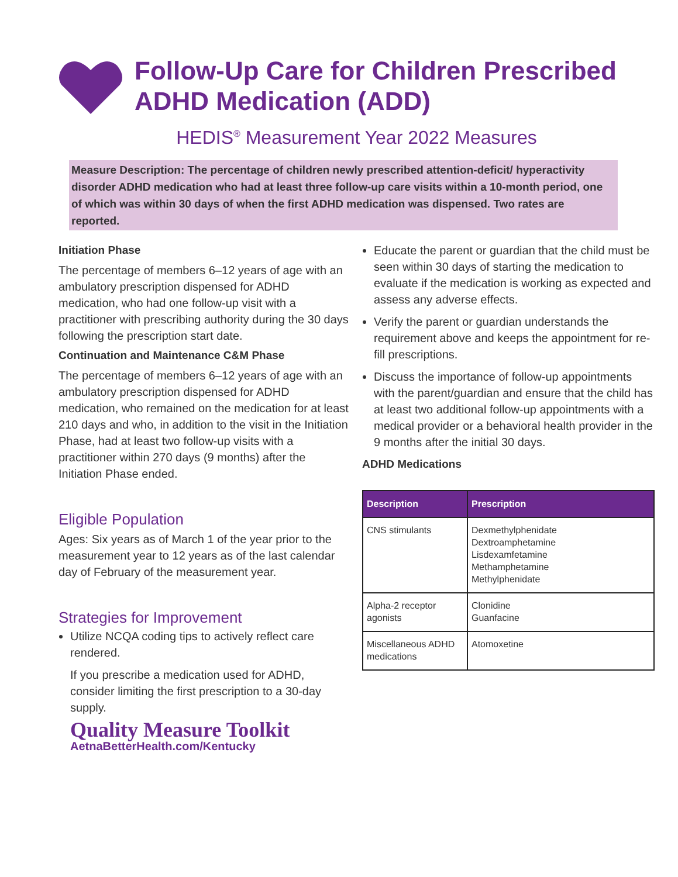Follow-Up Care for Children Prescribed ADHD Medication (ADD)
HEDIS<sup>®</sup> Measurement Year 2022 Measures
Measure Description: The percentage of children newly prescribed attention-deficit/ hyperactivity disorder ADHD medication who had at least three follow-up care visits within a 10-month period, one of which was within 30 days of when the first ADHD medication was dispensed. Two rates are reported.
Initiation Phase
The percentage of members 6–12 years of age with an ambulatory prescription dispensed for ADHD medication, who had one follow-up visit with a practitioner with prescribing authority during the 30 days following the prescription start date.
Continuation and Maintenance C&M Phase
The percentage of members 6–12 years of age with an ambulatory prescription dispensed for ADHD medication, who remained on the medication for at least 210 days and who, in addition to the visit in the Initiation Phase, had at least two follow-up visits with a practitioner within 270 days (9 months) after the Initiation Phase ended.
Eligible Population
Ages: Six years as of March 1 of the year prior to the measurement year to 12 years as of the last calendar day of February of the measurement year.
Strategies for Improvement
Utilize NCQA coding tips to actively reflect care rendered.
If you prescribe a medication used for ADHD, consider limiting the first prescription to a 30-day supply.
Quality Measure Toolkit
AetnaBetterHealth.com/Kentucky
Educate the parent or guardian that the child must be seen within 30 days of starting the medication to evaluate if the medication is working as expected and assess any adverse effects.
Verify the parent or guardian understands the requirement above and keeps the appointment for re-fill prescriptions.
Discuss the importance of follow-up appointments with the parent/guardian and ensure that the child has at least two additional follow-up appointments with a medical provider or a behavioral health provider in the 9 months after the initial 30 days.
ADHD Medications
| Description | Prescription |
| --- | --- |
| CNS stimulants | Dexmethylphenidate Dextroamphetamine Lisdexamfetamine Methamphetamine Methylphenidate |
| Alpha-2 receptor agonists | Clonidine Guanfacine |
| Miscellaneous ADHD medications | Atomoxetine |